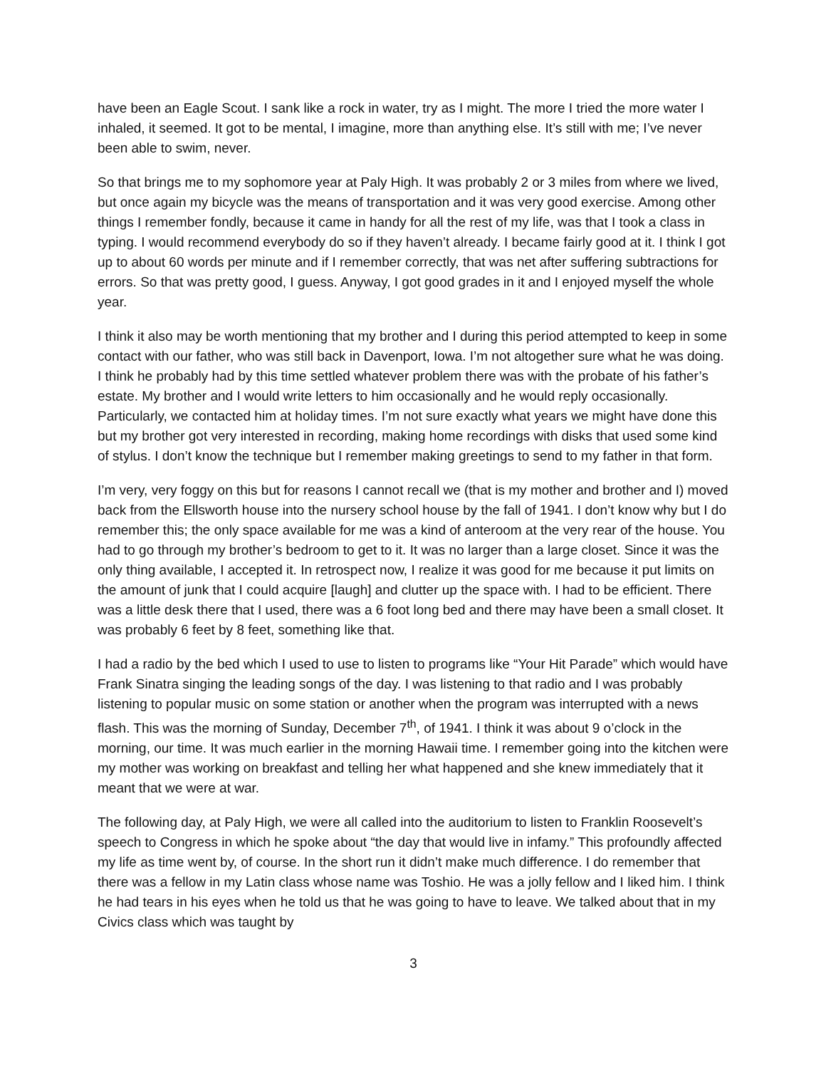have been an Eagle Scout. I sank like a rock in water, try as I might. The more I tried the more water I inhaled, it seemed. It got to be mental, I imagine, more than anything else. It’s still with me; I’ve never been able to swim, never.
So that brings me to my sophomore year at Paly High. It was probably 2 or 3 miles from where we lived, but once again my bicycle was the means of transportation and it was very good exercise. Among other things I remember fondly, because it came in handy for all the rest of my life, was that I took a class in typing. I would recommend everybody do so if they haven’t already. I became fairly good at it. I think I got up to about 60 words per minute and if I remember correctly, that was net after suffering subtractions for errors. So that was pretty good, I guess. Anyway, I got good grades in it and I enjoyed myself the whole year.
I think it also may be worth mentioning that my brother and I during this period attempted to keep in some contact with our father, who was still back in Davenport, Iowa. I’m not altogether sure what he was doing. I think he probably had by this time settled whatever problem there was with the probate of his father’s estate. My brother and I would write letters to him occasionally and he would reply occasionally. Particularly, we contacted him at holiday times. I’m not sure exactly what years we might have done this but my brother got very interested in recording, making home recordings with disks that used some kind of stylus. I don’t know the technique but I remember making greetings to send to my father in that form.
I’m very, very foggy on this but for reasons I cannot recall we (that is my mother and brother and I) moved back from the Ellsworth house into the nursery school house by the fall of 1941. I don’t know why but I do remember this; the only space available for me was a kind of anteroom at the very rear of the house. You had to go through my brother’s bedroom to get to it. It was no larger than a large closet. Since it was the only thing available, I accepted it. In retrospect now, I realize it was good for me because it put limits on the amount of junk that I could acquire [laugh] and clutter up the space with. I had to be efficient. There was a little desk there that I used, there was a 6 foot long bed and there may have been a small closet. It was probably 6 feet by 8 feet, something like that.
I had a radio by the bed which I used to use to listen to programs like “Your Hit Parade” which would have Frank Sinatra singing the leading songs of the day. I was listening to that radio and I was probably listening to popular music on some station or another when the program was interrupted with a news flash. This was the morning of Sunday, December 7<sup>th</sup>, of 1941. I think it was about 9 o’clock in the morning, our time. It was much earlier in the morning Hawaii time. I remember going into the kitchen were my mother was working on breakfast and telling her what happened and she knew immediately that it meant that we were at war.
The following day, at Paly High, we were all called into the auditorium to listen to Franklin Roosevelt’s speech to Congress in which he spoke about “the day that would live in infamy.” This profoundly affected my life as time went by, of course. In the short run it didn’t make much difference. I do remember that there was a fellow in my Latin class whose name was Toshio. He was a jolly fellow and I liked him. I think he had tears in his eyes when he told us that he was going to have to leave. We talked about that in my Civics class which was taught by
3